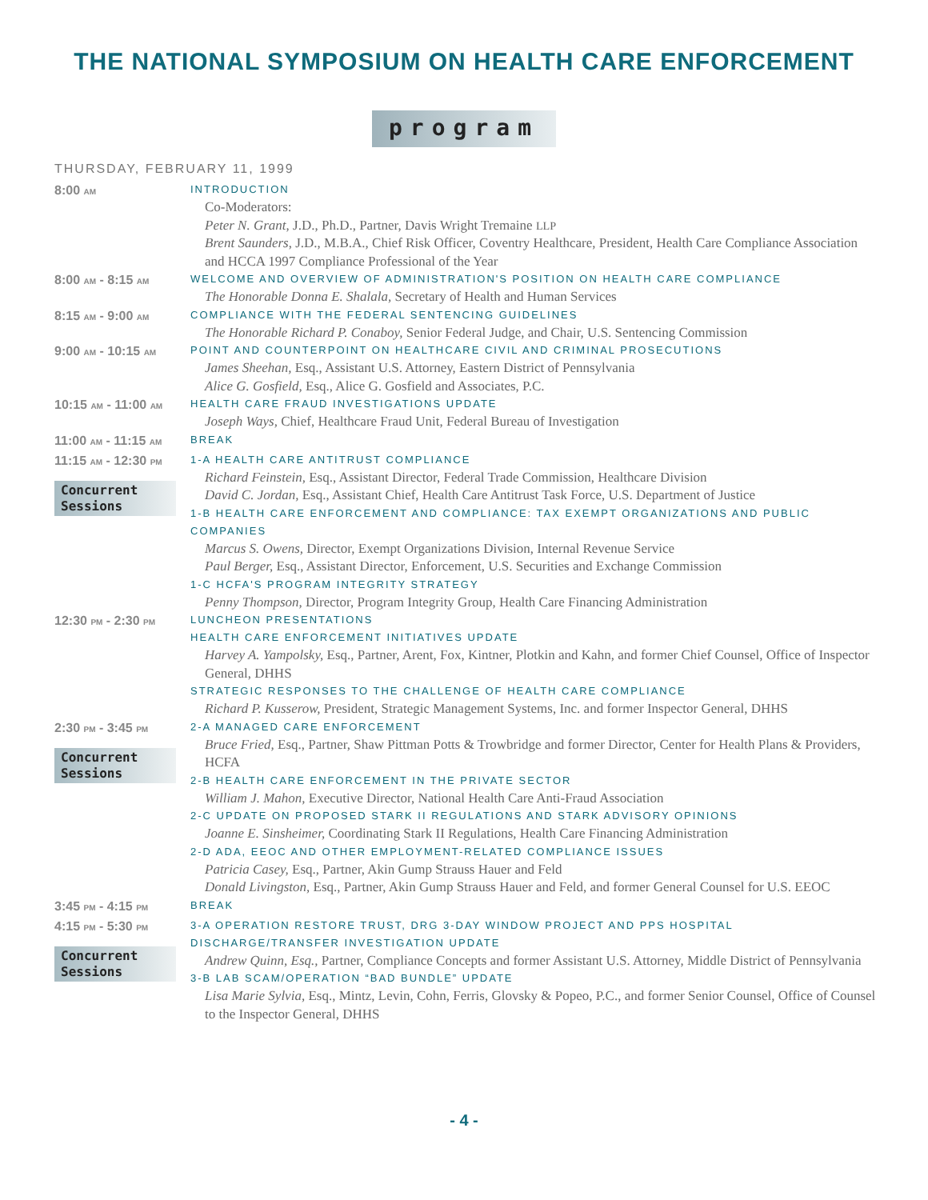THE NATIONAL SYMPOSIUM ON HEALTH CARE ENFORCEMENT
program
THURSDAY, FEBRUARY 11, 1999
8:00 AM
INTRODUCTION
Co-Moderators:
Peter N. Grant, J.D., Ph.D., Partner, Davis Wright Tremaine LLP
Brent Saunders, J.D., M.B.A., Chief Risk Officer, Coventry Healthcare, President, Health Care Compliance Association and HCCA 1997 Compliance Professional of the Year
8:00 AM - 8:15 AM
WELCOME AND OVERVIEW OF ADMINISTRATION'S POSITION ON HEALTH CARE COMPLIANCE
The Honorable Donna E. Shalala, Secretary of Health and Human Services
8:15 AM - 9:00 AM
COMPLIANCE WITH THE FEDERAL SENTENCING GUIDELINES
The Honorable Richard P. Conaboy, Senior Federal Judge, and Chair, U.S. Sentencing Commission
9:00 AM - 10:15 AM
POINT AND COUNTERPOINT ON HEALTHCARE CIVIL AND CRIMINAL PROSECUTIONS
James Sheehan, Esq., Assistant U.S. Attorney, Eastern District of Pennsylvania
Alice G. Gosfield, Esq., Alice G. Gosfield and Associates, P.C.
10:15 AM - 11:00 AM
HEALTH CARE FRAUD INVESTIGATIONS UPDATE
Joseph Ways, Chief, Healthcare Fraud Unit, Federal Bureau of Investigation
11:00 AM - 11:15 AM
BREAK
11:15 AM - 12:30 PM
Concurrent Sessions
1-A HEALTH CARE ANTITRUST COMPLIANCE
Richard Feinstein, Esq., Assistant Director, Federal Trade Commission, Healthcare Division
David C. Jordan, Esq., Assistant Chief, Health Care Antitrust Task Force, U.S. Department of Justice
1-B HEALTH CARE ENFORCEMENT AND COMPLIANCE: TAX EXEMPT ORGANIZATIONS AND PUBLIC COMPANIES
Marcus S. Owens, Director, Exempt Organizations Division, Internal Revenue Service
Paul Berger, Esq., Assistant Director, Enforcement, U.S. Securities and Exchange Commission
1-C HCFA'S PROGRAM INTEGRITY STRATEGY
Penny Thompson, Director, Program Integrity Group, Health Care Financing Administration
12:30 PM - 2:30 PM
LUNCHEON PRESENTATIONS
HEALTH CARE ENFORCEMENT INITIATIVES UPDATE
Harvey A. Yampolsky, Esq., Partner, Arent, Fox, Kintner, Plotkin and Kahn, and former Chief Counsel, Office of Inspector General, DHHS
STRATEGIC RESPONSES TO THE CHALLENGE OF HEALTH CARE COMPLIANCE
Richard P. Kusserow, President, Strategic Management Systems, Inc. and former Inspector General, DHHS
2:30 PM - 3:45 PM
Concurrent Sessions
2-A MANAGED CARE ENFORCEMENT
Bruce Fried, Esq., Partner, Shaw Pittman Potts & Trowbridge and former Director, Center for Health Plans & Providers, HCFA
2-B HEALTH CARE ENFORCEMENT IN THE PRIVATE SECTOR
William J. Mahon, Executive Director, National Health Care Anti-Fraud Association
2-C UPDATE ON PROPOSED STARK II REGULATIONS AND STARK ADVISORY OPINIONS
Joanne E. Sinsheimer, Coordinating Stark II Regulations, Health Care Financing Administration
2-D ADA, EEOC AND OTHER EMPLOYMENT-RELATED COMPLIANCE ISSUES
Patricia Casey, Esq., Partner, Akin Gump Strauss Hauer and Feld
Donald Livingston, Esq., Partner, Akin Gump Strauss Hauer and Feld, and former General Counsel for U.S. EEOC
3:45 PM - 4:15 PM
BREAK
4:15 PM - 5:30 PM
Concurrent Sessions
3-A OPERATION RESTORE TRUST, DRG 3-DAY WINDOW PROJECT AND PPS HOSPITAL DISCHARGE/TRANSFER INVESTIGATION UPDATE
Andrew Quinn, Esq., Partner, Compliance Concepts and former Assistant U.S. Attorney, Middle District of Pennsylvania
3-B LAB SCAM/OPERATION “BAD BUNDLE” UPDATE
Lisa Marie Sylvia, Esq., Mintz, Levin, Cohn, Ferris, Glovsky & Popeo, P.C., and former Senior Counsel, Office of Counsel to the Inspector General, DHHS
- 4 -